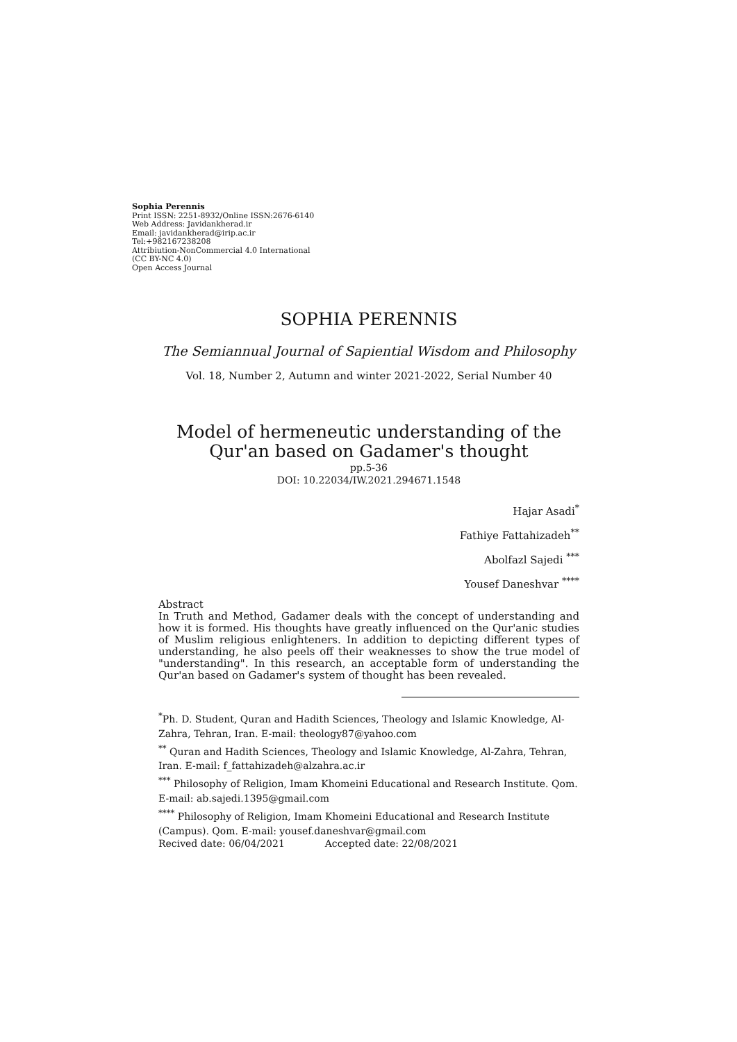Sophia Perennis
Print ISSN: 2251-8932/Online ISSN:2676-6140
Web Address: Javidankherad.ir
Email: javidankherad@irip.ac.ir
Tel:+982167238208
Attribiution-NonCommercial 4.0 International
(CC BY-NC 4.0)
Open Access Journal
SOPHIA PERENNIS
The Semiannual Journal of Sapiential Wisdom and Philosophy
Vol. 18, Number 2, Autumn and winter 2021-2022, Serial Number 40
Model of hermeneutic understanding of the
Qur'an based on Gadamer's thought
pp.5-36
DOI: 10.22034/IW.2021.294671.1548
Hajar Asadi<sup>*</sup>
Fathiye Fattahizadeh<sup>**</sup>
Abolfazl Sajedi <sup>***</sup>
Yousef Daneshvar <sup>****</sup>
Abstract
In Truth and Method, Gadamer deals with the concept of understanding and how it is formed. His thoughts have greatly influenced on the Qur'anic studies of Muslim religious enlighteners. In addition to depicting different types of understanding, he also peels off their weaknesses to show the true model of "understanding". In this research, an acceptable form of understanding the Qur'an based on Gadamer's system of thought has been revealed.
<sup>*</sup> Ph. D. Student, Quran and Hadith Sciences, Theology and Islamic Knowledge, Al-Zahra, Tehran, Iran. E-mail: theology87@yahoo.com
<sup>**</sup> Quran and Hadith Sciences, Theology and Islamic Knowledge, Al-Zahra, Tehran, Iran. E-mail: f_fattahizadeh@alzahra.ac.ir
<sup>***</sup> Philosophy of Religion, Imam Khomeini Educational and Research Institute. Qom. E-mail: ab.sajedi.1395@gmail.com
<sup>****</sup> Philosophy of Religion, Imam Khomeini Educational and Research Institute (Campus). Qom. E-mail: yousef.daneshvar@gmail.com
Recived date: 06/04/2021 Accepted date: 22/08/2021